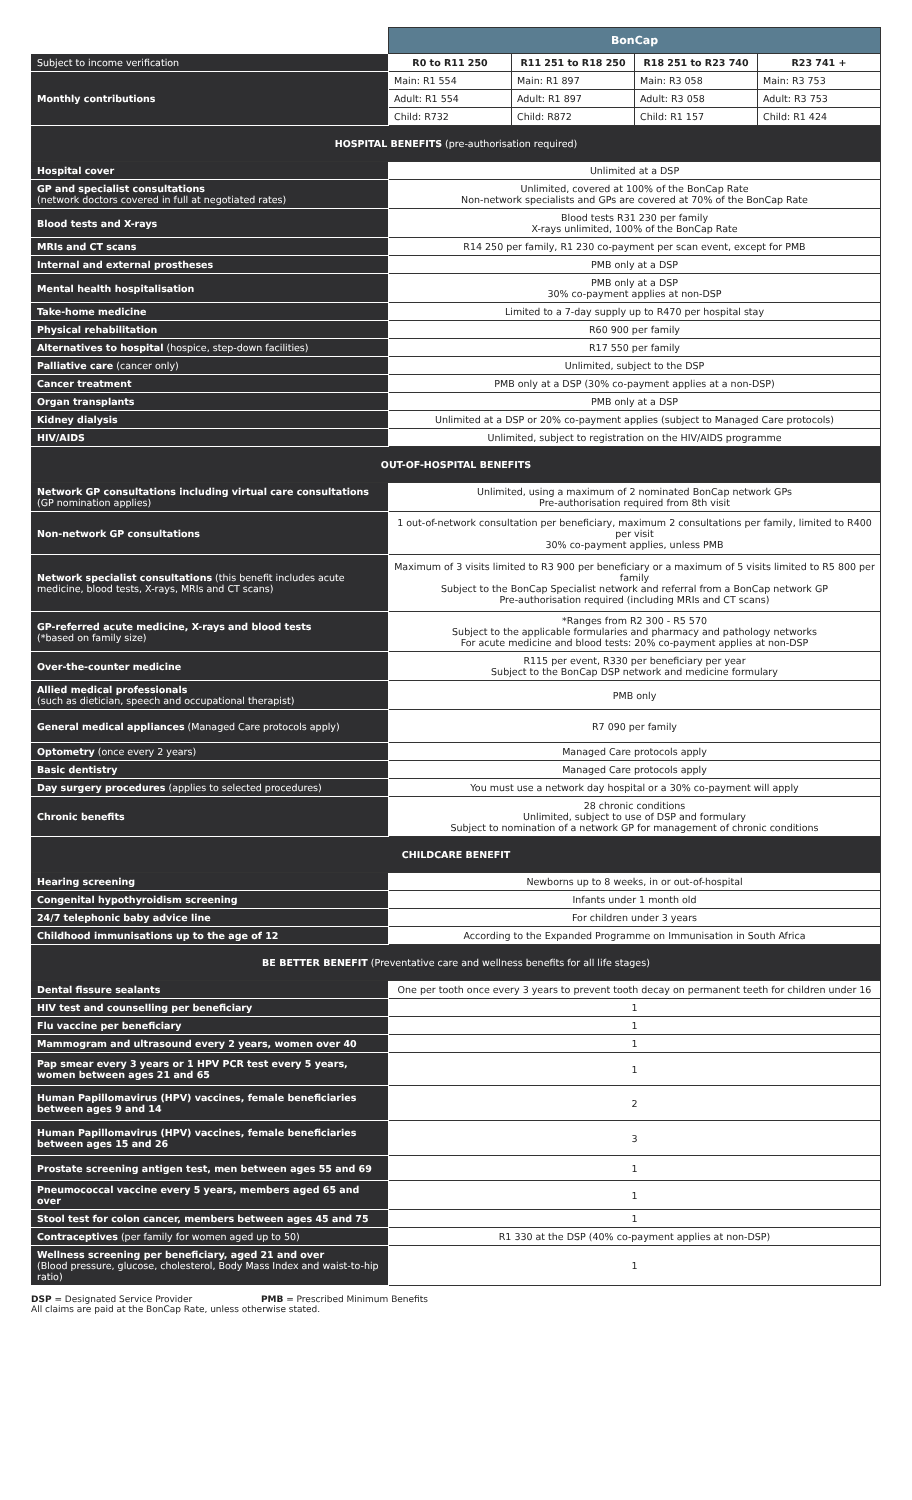| | BonCap | | | |
| Subject to income verification | R0 to R11 250 | R11 251 to R18 250 | R18 251 to R23 740 | R23 741 + |
| Monthly contributions | Main: R1 554 | Main: R1 897 | Main: R3 058 | Main: R3 753 |
| | Adult: R1 554 | Adult: R1 897 | Adult: R3 058 | Adult: R3 753 |
| | Child: R732 | Child: R872 | Child: R1 157 | Child: R1 424 |
| HOSPITAL BENEFITS (pre-authorisation required) | | | | |
| Hospital cover | Unlimited at a DSP | | | |
| GP and specialist consultations (network doctors covered in full at negotiated rates) | Unlimited, covered at 100% of the BonCap Rate Non-network specialists and GPs are covered at 70% of the BonCap Rate | | | |
| Blood tests and X-rays | Blood tests R31 230 per family X-rays unlimited, 100% of the BonCap Rate | | | |
| MRIs and CT scans | R14 250 per family, R1 230 co-payment per scan event, except for PMB | | | |
| Internal and external prostheses | PMB only at a DSP | | | |
| Mental health hospitalisation | PMB only at a DSP 30% co-payment applies at non-DSP | | | |
| Take-home medicine | Limited to a 7-day supply up to R470 per hospital stay | | | |
| Physical rehabilitation | R60 900 per family | | | |
| Alternatives to hospital (hospice, step-down facilities) | R17 550 per family | | | |
| Palliative care (cancer only) | Unlimited, subject to the DSP | | | |
| Cancer treatment | PMB only at a DSP (30% co-payment applies at a non-DSP) | | | |
| Organ transplants | PMB only at a DSP | | | |
| Kidney dialysis | Unlimited at a DSP or 20% co-payment applies (subject to Managed Care protocols) | | | |
| HIV/AIDS | Unlimited, subject to registration on the HIV/AIDS programme | | | |
| OUT-OF-HOSPITAL BENEFITS | | | | |
| Network GP consultations including virtual care consultations (GP nomination applies) | Unlimited, using a maximum of 2 nominated BonCap network GPs Pre-authorisation required from 8th visit | | | |
| Non-network GP consultations | 1 out-of-network consultation per beneficiary, maximum 2 consultations per family, limited to R400 per visit 30% co-payment applies, unless PMB | | | |
| Network specialist consultations (this benefit includes acute medicine, blood tests, X-rays, MRIs and CT scans) | Maximum of 3 visits limited to R3 900 per beneficiary or a maximum of 5 visits limited to R5 800 per family Subject to the BonCap Specialist network and referral from a BonCap network GP Pre-authorisation required (including MRIs and CT scans) | | | |
| GP-referred acute medicine, X-rays and blood tests (*based on family size) | *Ranges from R2 300 - R5 570 Subject to the applicable formularies and pharmacy and pathology networks For acute medicine and blood tests: 20% co-payment applies at non-DSP | | | |
| Over-the-counter medicine | R115 per event, R330 per beneficiary per year Subject to the BonCap DSP network and medicine formulary | | | |
| Allied medical professionals (such as dietician, speech and occupational therapist) | PMB only | | | |
| General medical appliances (Managed Care protocols apply) | R7 090 per family | | | |
| Optometry (once every 2 years) | Managed Care protocols apply | | | |
| Basic dentistry | Managed Care protocols apply | | | |
| Day surgery procedures (applies to selected procedures) | You must use a network day hospital or a 30% co-payment will apply | | | |
| Chronic benefits | 28 chronic conditions Unlimited, subject to use of DSP and formulary Subject to nomination of a network GP for management of chronic conditions | | | |
| CHILDCARE BENEFIT | | | | |
| Hearing screening | Newborns up to 8 weeks, in or out-of-hospital | | | |
| Congenital hypothyroidism screening | Infants under 1 month old | | | |
| 24/7 telephonic baby advice line | For children under 3 years | | | |
| Childhood immunisations up to the age of 12 | According to the Expanded Programme on Immunisation in South Africa | | | |
| BE BETTER BENEFIT (Preventative care and wellness benefits for all life stages) | | | | |
| Dental fissure sealants | One per tooth once every 3 years to prevent tooth decay on permanent teeth for children under 16 | | | |
| HIV test and counselling per beneficiary | 1 | | | |
| Flu vaccine per beneficiary | 1 | | | |
| Mammogram and ultrasound every 2 years, women over 40 | 1 | | | |
| Pap smear every 3 years or 1 HPV PCR test every 5 years, women between ages 21 and 65 | 1 | | | |
| Human Papillomavirus (HPV) vaccines, female beneficiaries between ages 9 and 14 | 2 | | | |
| Human Papillomavirus (HPV) vaccines, female beneficiaries between ages 15 and 26 | 3 | | | |
| Prostate screening antigen test, men between ages 55 and 69 | 1 | | | |
| Pneumococcal vaccine every 5 years, members aged 65 and over | 1 | | | |
| Stool test for colon cancer, members between ages 45 and 75 | 1 | | | |
| Contraceptives (per family for women aged up to 50) | R1 330 at the DSP (40% co-payment applies at non-DSP) | | | |
| Wellness screening per beneficiary, aged 21 and over (Blood pressure, glucose, cholesterol, Body Mass Index and waist-to-hip ratio) | 1 | | | |
DSP = Designated Service Provider PMB = Prescribed Minimum Benefits
All claims are paid at the BonCap Rate, unless otherwise stated.